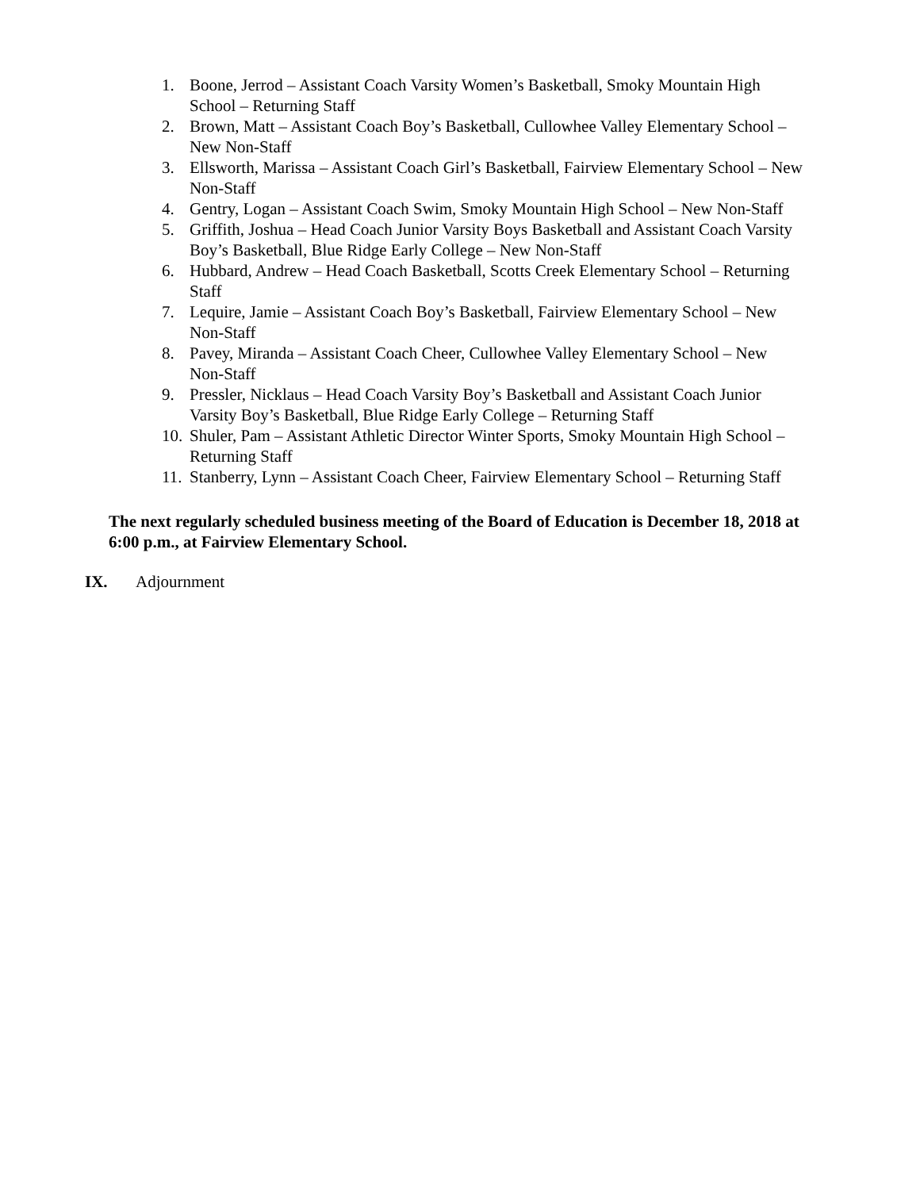1. Boone, Jerrod – Assistant Coach Varsity Women’s Basketball, Smoky Mountain High School – Returning Staff
2. Brown, Matt – Assistant Coach Boy’s Basketball, Cullowhee Valley Elementary School – New Non-Staff
3. Ellsworth, Marissa – Assistant Coach Girl’s Basketball, Fairview Elementary School – New Non-Staff
4. Gentry, Logan – Assistant Coach Swim, Smoky Mountain High School – New Non-Staff
5. Griffith, Joshua – Head Coach Junior Varsity Boys Basketball and Assistant Coach Varsity Boy’s Basketball, Blue Ridge Early College – New Non-Staff
6. Hubbard, Andrew – Head Coach Basketball, Scotts Creek Elementary School – Returning Staff
7. Lequire, Jamie – Assistant Coach Boy’s Basketball, Fairview Elementary School – New Non-Staff
8. Pavey, Miranda – Assistant Coach Cheer, Cullowhee Valley Elementary School – New Non-Staff
9. Pressler, Nicklaus – Head Coach Varsity Boy’s Basketball and Assistant Coach Junior Varsity Boy’s Basketball, Blue Ridge Early College – Returning Staff
10. Shuler, Pam – Assistant Athletic Director Winter Sports, Smoky Mountain High School – Returning Staff
11. Stanberry, Lynn – Assistant Coach Cheer, Fairview Elementary School – Returning Staff
The next regularly scheduled business meeting of the Board of Education is December 18, 2018 at 6:00 p.m., at Fairview Elementary School.
IX. Adjournment